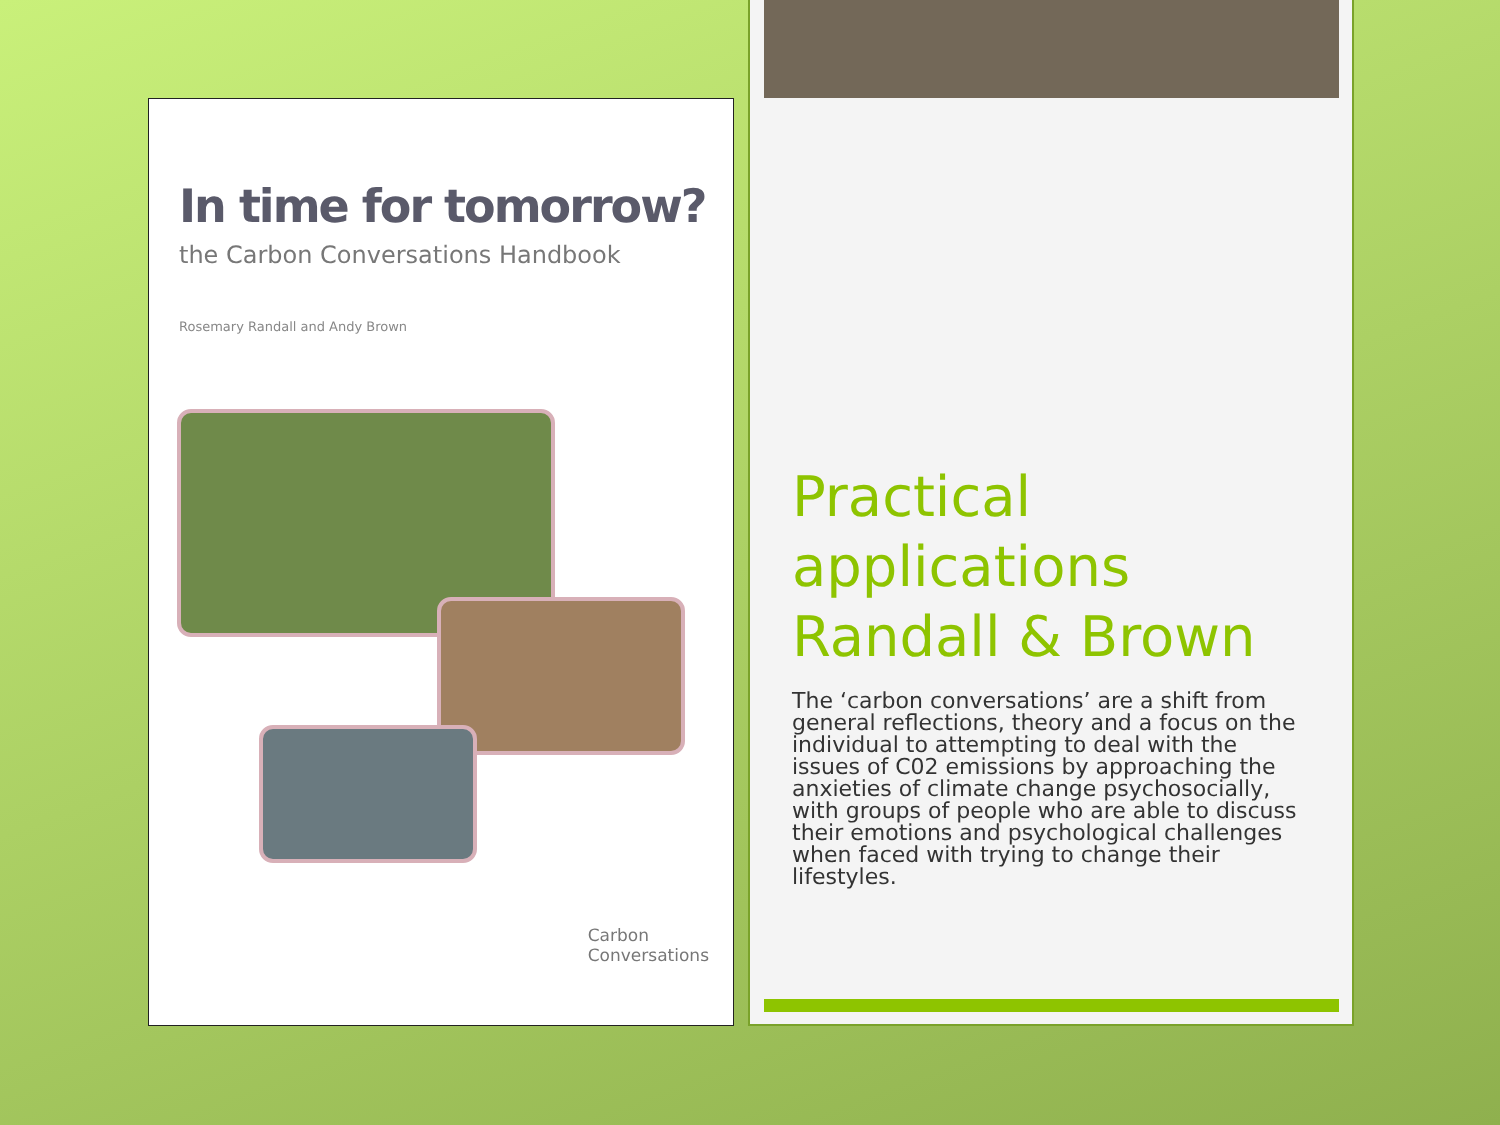In time for tomorrow?
the Carbon Conversations Handbook
Rosemary Randall and Andy Brown
Carbon
Conversations
Practical applications Randall & Brown
The ‘carbon conversations’ are a shift from general reflections, theory and a focus on the individual to attempting to deal with the issues of C02 emissions by approaching the anxieties of climate change psychosocially, with groups of people who are able to discuss their emotions and psychological challenges when faced with trying to change their lifestyles.